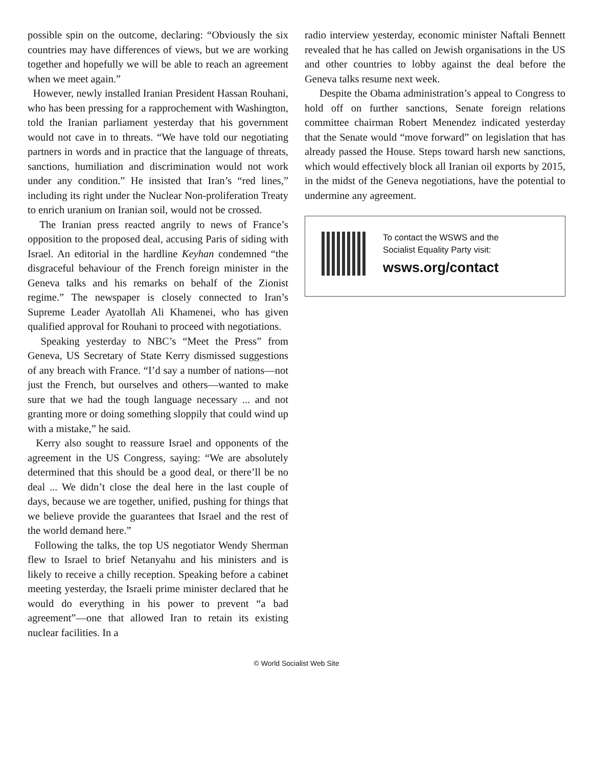possible spin on the outcome, declaring: “Obviously the six countries may have differences of views, but we are working together and hopefully we will be able to reach an agreement when we meet again.”
However, newly installed Iranian President Hassan Rouhani, who has been pressing for a rapprochement with Washington, told the Iranian parliament yesterday that his government would not cave in to threats. “We have told our negotiating partners in words and in practice that the language of threats, sanctions, humiliation and discrimination would not work under any condition.” He insisted that Iran’s “red lines,” including its right under the Nuclear Non-proliferation Treaty to enrich uranium on Iranian soil, would not be crossed.
The Iranian press reacted angrily to news of France’s opposition to the proposed deal, accusing Paris of siding with Israel. An editorial in the hardline Keyhan condemned “the disgraceful behaviour of the French foreign minister in the Geneva talks and his remarks on behalf of the Zionist regime.” The newspaper is closely connected to Iran’s Supreme Leader Ayatollah Ali Khamenei, who has given qualified approval for Rouhani to proceed with negotiations.
Speaking yesterday to NBC’s “Meet the Press” from Geneva, US Secretary of State Kerry dismissed suggestions of any breach with France. “I’d say a number of nations—not just the French, but ourselves and others—wanted to make sure that we had the tough language necessary ... and not granting more or doing something sloppily that could wind up with a mistake,” he said.
Kerry also sought to reassure Israel and opponents of the agreement in the US Congress, saying: “We are absolutely determined that this should be a good deal, or there’ll be no deal ... We didn’t close the deal here in the last couple of days, because we are together, unified, pushing for things that we believe provide the guarantees that Israel and the rest of the world demand here.”
Following the talks, the top US negotiator Wendy Sherman flew to Israel to brief Netanyahu and his ministers and is likely to receive a chilly reception. Speaking before a cabinet meeting yesterday, the Israeli prime minister declared that he would do everything in his power to prevent “a bad agreement”—one that allowed Iran to retain its existing nuclear facilities. In a
radio interview yesterday, economic minister Naftali Bennett revealed that he has called on Jewish organisations in the US and other countries to lobby against the deal before the Geneva talks resume next week.
Despite the Obama administration’s appeal to Congress to hold off on further sanctions, Senate foreign relations committee chairman Robert Menendez indicated yesterday that the Senate would “move forward” on legislation that has already passed the House. Steps toward harsh new sanctions, which would effectively block all Iranian oil exports by 2015, in the midst of the Geneva negotiations, have the potential to undermine any agreement.
To contact the WSWS and the
Socialist Equality Party visit:
wsws.org/contact
© World Socialist Web Site